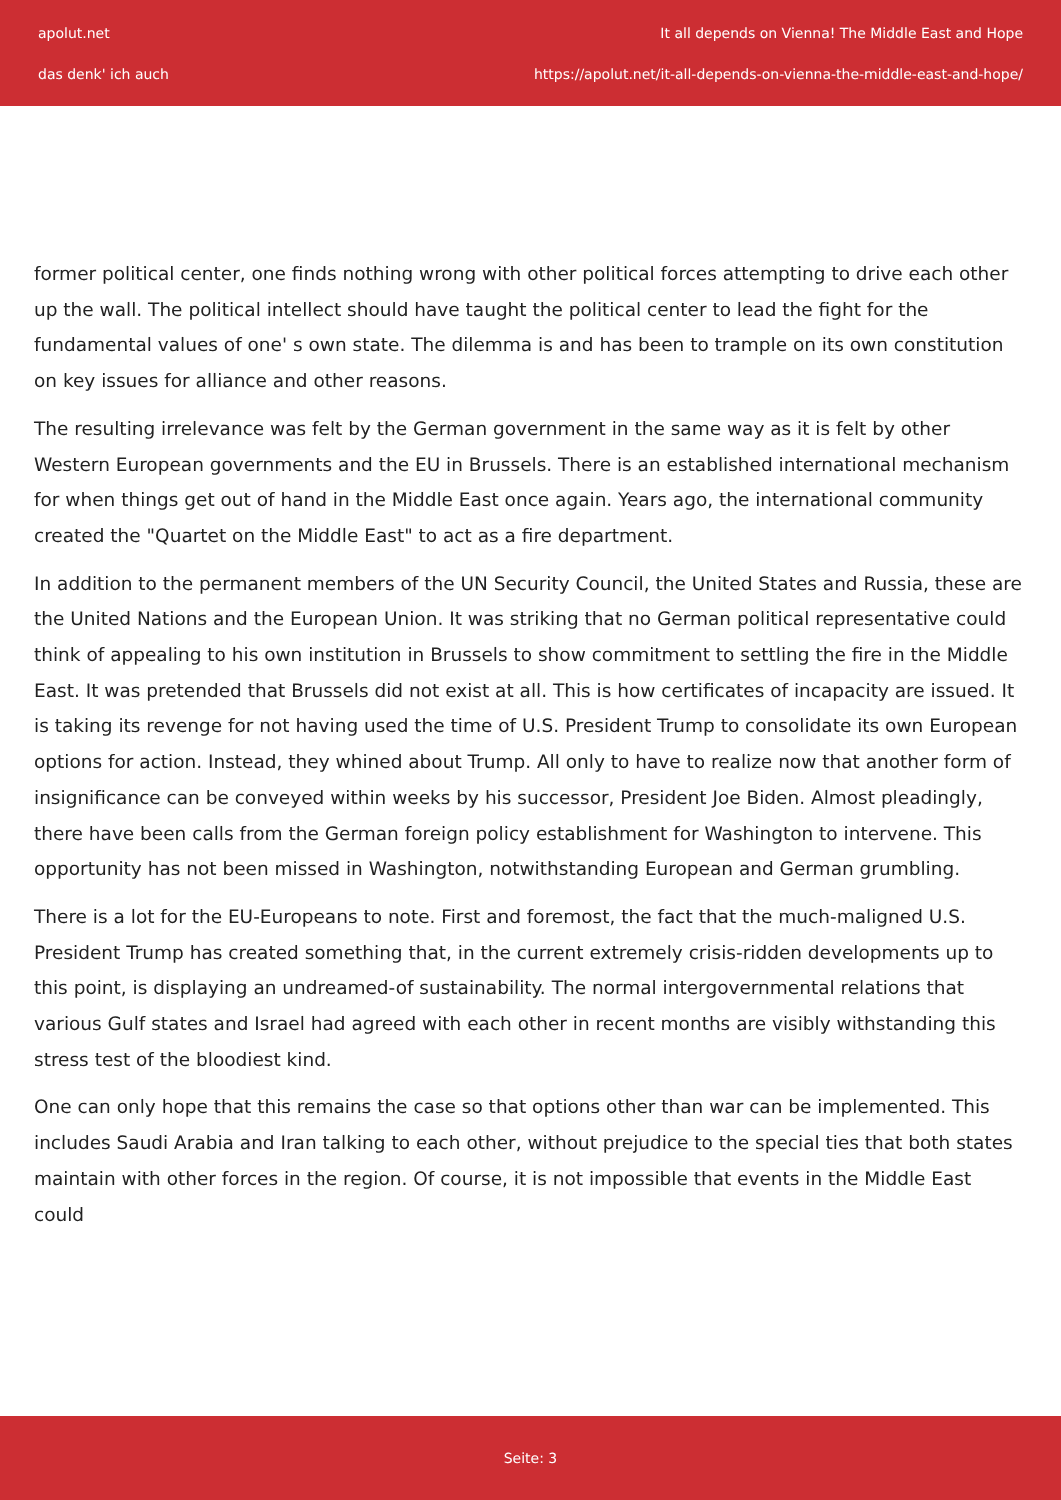apolut.net
das denk' ich auch
It all depends on Vienna! The Middle East and Hope
https://apolut.net/it-all-depends-on-vienna-the-middle-east-and-hope/
former political center, one finds nothing wrong with other political forces attempting to drive each other up the wall. The political intellect should have taught the political center to lead the fight for the fundamental values of one' s own state. The dilemma is and has been to trample on its own constitution on key issues for alliance and other reasons.
The resulting irrelevance was felt by the German government in the same way as it is felt by other Western European governments and the EU in Brussels. There is an established international mechanism for when things get out of hand in the Middle East once again. Years ago, the international community created the "Quartet on the Middle East" to act as a fire department.
In addition to the permanent members of the UN Security Council, the United States and Russia, these are the United Nations and the European Union. It was striking that no German political representative could think of appealing to his own institution in Brussels to show commitment to settling the fire in the Middle East. It was pretended that Brussels did not exist at all. This is how certificates of incapacity are issued. It is taking its revenge for not having used the time of U.S. President Trump to consolidate its own European options for action. Instead, they whined about Trump. All only to have to realize now that another form of insignificance can be conveyed within weeks by his successor, President Joe Biden. Almost pleadingly, there have been calls from the German foreign policy establishment for Washington to intervene. This opportunity has not been missed in Washington, notwithstanding European and German grumbling.
There is a lot for the EU-Europeans to note. First and foremost, the fact that the much-maligned U.S. President Trump has created something that, in the current extremely crisis-ridden developments up to this point, is displaying an undreamed-of sustainability. The normal intergovernmental relations that various Gulf states and Israel had agreed with each other in recent months are visibly withstanding this stress test of the bloodiest kind.
One can only hope that this remains the case so that options other than war can be implemented. This includes Saudi Arabia and Iran talking to each other, without prejudice to the special ties that both states maintain with other forces in the region. Of course, it is not impossible that events in the Middle East could
Seite: 3